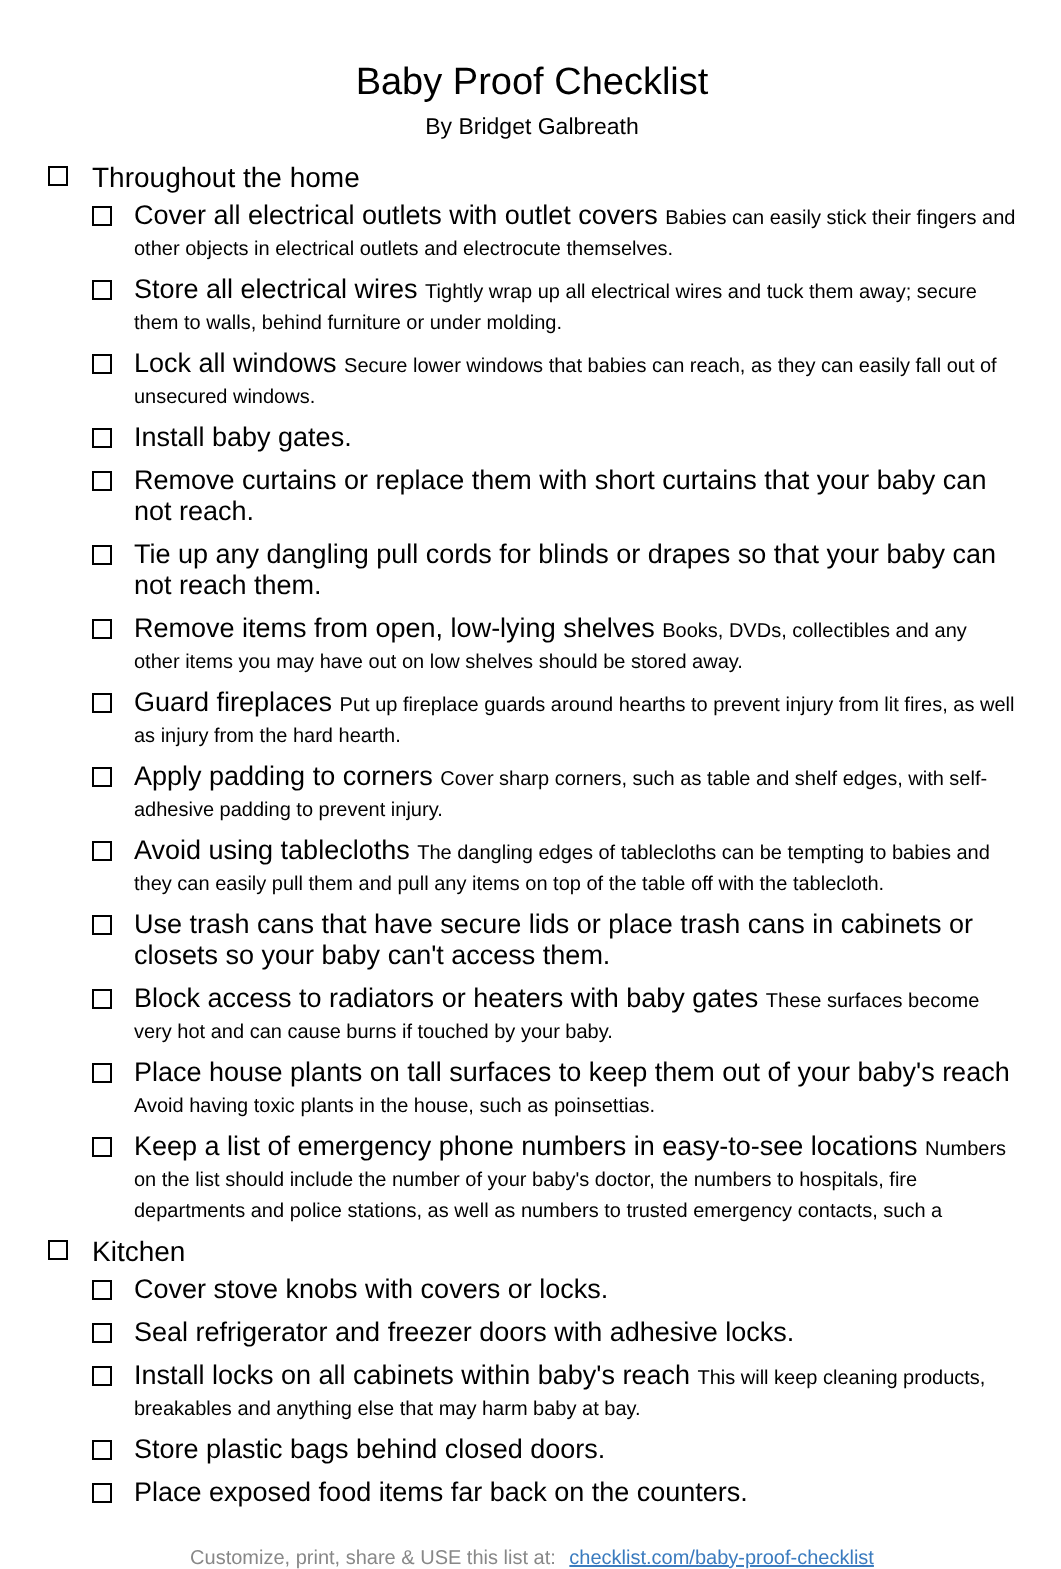Baby Proof Checklist
By Bridget Galbreath
Throughout the home
Cover all electrical outlets with outlet covers Babies can easily stick their fingers and other objects in electrical outlets and electrocute themselves.
Store all electrical wires Tightly wrap up all electrical wires and tuck them away; secure them to walls, behind furniture or under molding.
Lock all windows Secure lower windows that babies can reach, as they can easily fall out of unsecured windows.
Install baby gates.
Remove curtains or replace them with short curtains that your baby can not reach.
Tie up any dangling pull cords for blinds or drapes so that your baby can not reach them.
Remove items from open, low-lying shelves Books, DVDs, collectibles and any other items you may have out on low shelves should be stored away.
Guard fireplaces Put up fireplace guards around hearths to prevent injury from lit fires, as well as injury from the hard hearth.
Apply padding to corners Cover sharp corners, such as table and shelf edges, with self-adhesive padding to prevent injury.
Avoid using tablecloths The dangling edges of tablecloths can be tempting to babies and they can easily pull them and pull any items on top of the table off with the tablecloth.
Use trash cans that have secure lids or place trash cans in cabinets or closets so your baby can't access them.
Block access to radiators or heaters with baby gates These surfaces become very hot and can cause burns if touched by your baby.
Place house plants on tall surfaces to keep them out of your baby's reach Avoid having toxic plants in the house, such as poinsettias.
Keep a list of emergency phone numbers in easy-to-see locations Numbers on the list should include the number of your baby's doctor, the numbers to hospitals, fire departments and police stations, as well as numbers to trusted emergency contacts, such a
Kitchen
Cover stove knobs with covers or locks.
Seal refrigerator and freezer doors with adhesive locks.
Install locks on all cabinets within baby's reach This will keep cleaning products, breakables and anything else that may harm baby at bay.
Store plastic bags behind closed doors.
Place exposed food items far back on the counters.
Customize, print, share & USE this list at: checklist.com/baby-proof-checklist